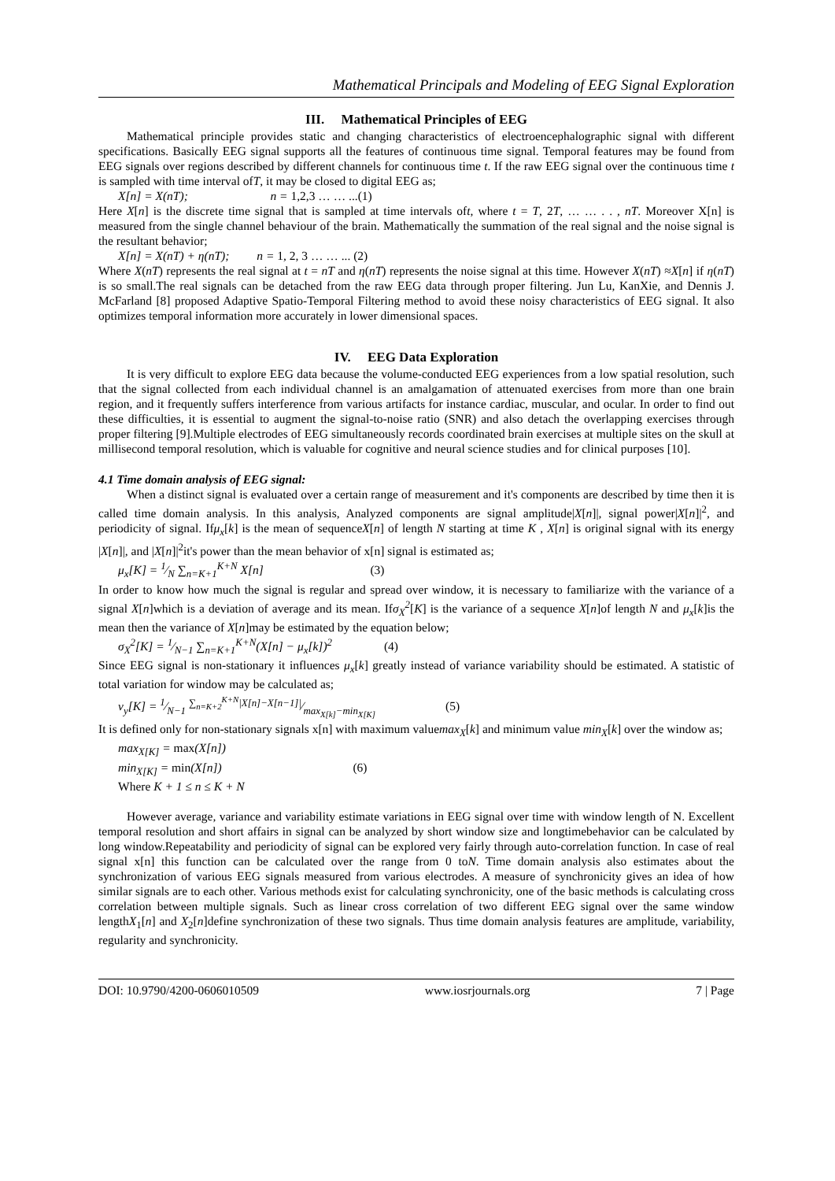Mathematical Principals and Modeling of EEG Signal Exploration
III. Mathematical Principles of EEG
Mathematical principle provides static and changing characteristics of electroencephalographic signal with different specifications. Basically EEG signal supports all the features of continuous time signal. Temporal features may be found from EEG signals over regions described by different channels for continuous time t. If the raw EEG signal over the continuous time t is sampled with time interval ofT, it may be closed to digital EEG as;
X[n] = X(nT); n = 1,2,3 … … ...(1)
Here X[n] is the discrete time signal that is sampled at time intervals oft, where t = T, 2T, … … . . , nT. Moreover X[n] is measured from the single channel behaviour of the brain. Mathematically the summation of the real signal and the noise signal is the resultant behavior;
X[n] = X(nT) + η(nT); n = 1, 2, 3 … … ... (2)
Where X(nT) represents the real signal at t = nT and η(nT) represents the noise signal at this time. However X(nT) ≈X[n] if η(nT) is so small.The real signals can be detached from the raw EEG data through proper filtering. Jun Lu, KanXie, and Dennis J. McFarland [8] proposed Adaptive Spatio-Temporal Filtering method to avoid these noisy characteristics of EEG signal. It also optimizes temporal information more accurately in lower dimensional spaces.
IV. EEG Data Exploration
It is very difficult to explore EEG data because the volume-conducted EEG experiences from a low spatial resolution, such that the signal collected from each individual channel is an amalgamation of attenuated exercises from more than one brain region, and it frequently suffers interference from various artifacts for instance cardiac, muscular, and ocular. In order to find out these difficulties, it is essential to augment the signal-to-noise ratio (SNR) and also detach the overlapping exercises through proper filtering [9].Multiple electrodes of EEG simultaneously records coordinated brain exercises at multiple sites on the skull at millisecond temporal resolution, which is valuable for cognitive and neural science studies and for clinical purposes [10].
4.1 Time domain analysis of EEG signal:
When a distinct signal is evaluated over a certain range of measurement and it's components are described by time then it is called time domain analysis. In this analysis, Analyzed components are signal amplitude|X[n]|, signal power|X[n]|<sup>2</sup>, and periodicity of signal. Ifμ<sub>x</sub>[k] is the mean of sequenceX[n] of length N starting at time K , X[n] is original signal with its energy |X[n]|, and |X[n]|<sup>2</sup>it's power than the mean behavior of x[n] signal is estimated as;
μ<sub>x</sub>[K] = 1⁄N ∑<sub>n=K+1</sub><sup>K+N</sup> X[n] (3)
In order to know how much the signal is regular and spread over window, it is necessary to familiarize with the variance of a signal X[n]which is a deviation of average and its mean. Ifσ<sub>X</sub><sup>2</sup>[K] is the variance of a sequence X[n]of length N and μ<sub>x</sub>[k]is the mean then the variance of X[n]may be estimated by the equation below;
σ<sub>X</sub><sup>2</sup>[K] = 1⁄N−1 ∑<sub>n=K+1</sub><sup>K+N</sup>(X[n] − μ<sub>x</sub>[k])<sup>2</sup> (4)
Since EEG signal is non-stationary it influences μ<sub>x</sub>[k] greatly instead of variance variability should be estimated. A statistic of total variation for window may be calculated as;
v<sub>y</sub>[K] = 1⁄N−1 ∑<sub>n=K+2</sub><sup>K+N</sup>|X[n]−X[n−1]|⁄max<sub>X[k]</sub>−min<sub>X[K]</sub> (5)
It is defined only for non-stationary signals x[n] with maximum valuemax<sub>X</sub>[k] and minimum value min<sub>X</sub>[k] over the window as;
max<sub>X[K]</sub> = max(X[n])
min<sub>X[K]</sub> = min(X[n]) (6)
Where K + 1 ≤ n ≤ K + N
However average, variance and variability estimate variations in EEG signal over time with window length of N. Excellent temporal resolution and short affairs in signal can be analyzed by short window size and longtimebehavior can be calculated by long window.Repeatability and periodicity of signal can be explored very fairly through auto-correlation function. In case of real signal x[n] this function can be calculated over the range from 0 toN. Time domain analysis also estimates about the synchronization of various EEG signals measured from various electrodes. A measure of synchronicity gives an idea of how similar signals are to each other. Various methods exist for calculating synchronicity, one of the basic methods is calculating cross correlation between multiple signals. Such as linear cross correlation of two different EEG signal over the same window lengthX<sub>1</sub>[n] and X<sub>2</sub>[n]define synchronization of these two signals. Thus time domain analysis features are amplitude, variability, regularity and synchronicity.
DOI: 10.9790/4200-0606010509 www.iosrjournals.org 7 | Page